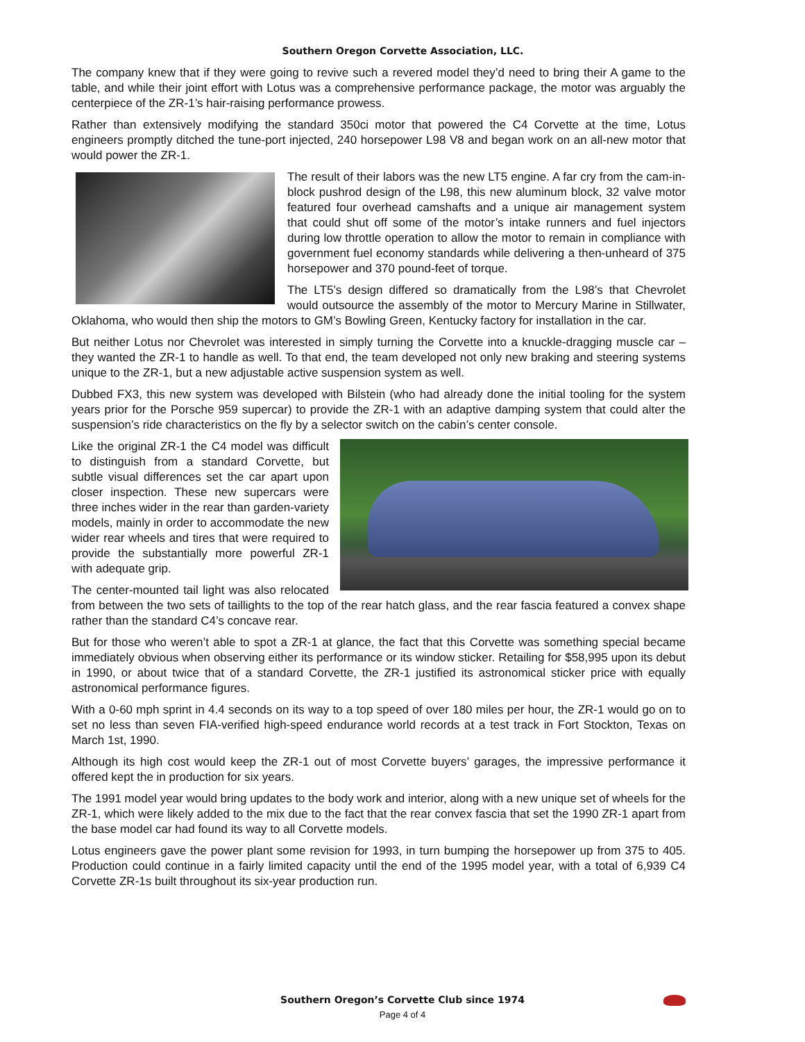Southern Oregon Corvette Association, LLC.
The company knew that if they were going to revive such a revered model they’d need to bring their A game to the table, and while their joint effort with Lotus was a comprehensive performance package, the motor was arguably the centerpiece of the ZR-1’s hair-raising performance prowess.
Rather than extensively modifying the standard 350ci motor that powered the C4 Corvette at the time, Lotus engineers promptly ditched the tune-port injected, 240 horsepower L98 V8 and began work on an all-new motor that would power the ZR-1.
The result of their labors was the new LT5 engine. A far cry from the cam-in-block pushrod design of the L98, this new aluminum block, 32 valve motor featured four overhead camshafts and a unique air management system that could shut off some of the motor’s intake runners and fuel injectors during low throttle operation to allow the motor to remain in compliance with government fuel economy standards while delivering a then-unheard of 375 horsepower and 370 pound-feet of torque.
The LT5’s design differed so dramatically from the L98’s that Chevrolet would outsource the assembly of the motor to Mercury Marine in Stillwater, Oklahoma, who would then ship the motors to GM’s Bowling Green, Kentucky factory for installation in the car.
But neither Lotus nor Chevrolet was interested in simply turning the Corvette into a knuckle-dragging muscle car – they wanted the ZR-1 to handle as well. To that end, the team developed not only new braking and steering systems unique to the ZR-1, but a new adjustable active suspension system as well.
Dubbed FX3, this new system was developed with Bilstein (who had already done the initial tooling for the system years prior for the Porsche 959 supercar) to provide the ZR-1 with an adaptive damping system that could alter the suspension’s ride characteristics on the fly by a selector switch on the cabin’s center console.
Like the original ZR-1 the C4 model was difficult to distinguish from a standard Corvette, but subtle visual differences set the car apart upon closer inspection. These new supercars were three inches wider in the rear than garden-variety models, mainly in order to accommodate the new wider rear wheels and tires that were required to provide the substantially more powerful ZR-1 with adequate grip.
The center-mounted tail light was also relocated from between the two sets of taillights to the top of the rear hatch glass, and the rear fascia featured a convex shape rather than the standard C4’s concave rear.
But for those who weren’t able to spot a ZR-1 at glance, the fact that this Corvette was something special became immediately obvious when observing either its performance or its window sticker. Retailing for $58,995 upon its debut in 1990, or about twice that of a standard Corvette, the ZR-1 justified its astronomical sticker price with equally astronomical performance figures.
With a 0-60 mph sprint in 4.4 seconds on its way to a top speed of over 180 miles per hour, the ZR-1 would go on to set no less than seven FIA-verified high-speed endurance world records at a test track in Fort Stockton, Texas on March 1st, 1990.
Although its high cost would keep the ZR-1 out of most Corvette buyers’ garages, the impressive performance it offered kept the in production for six years.
The 1991 model year would bring updates to the body work and interior, along with a new unique set of wheels for the ZR-1, which were likely added to the mix due to the fact that the rear convex fascia that set the 1990 ZR-1 apart from the base model car had found its way to all Corvette models.
Lotus engineers gave the power plant some revision for 1993, in turn bumping the horsepower up from 375 to 405. Production could continue in a fairly limited capacity until the end of the 1995 model year, with a total of 6,939 C4 Corvette ZR-1s built throughout its six-year production run.
Southern Oregon’s Corvette Club since 1974
Page 4 of 4